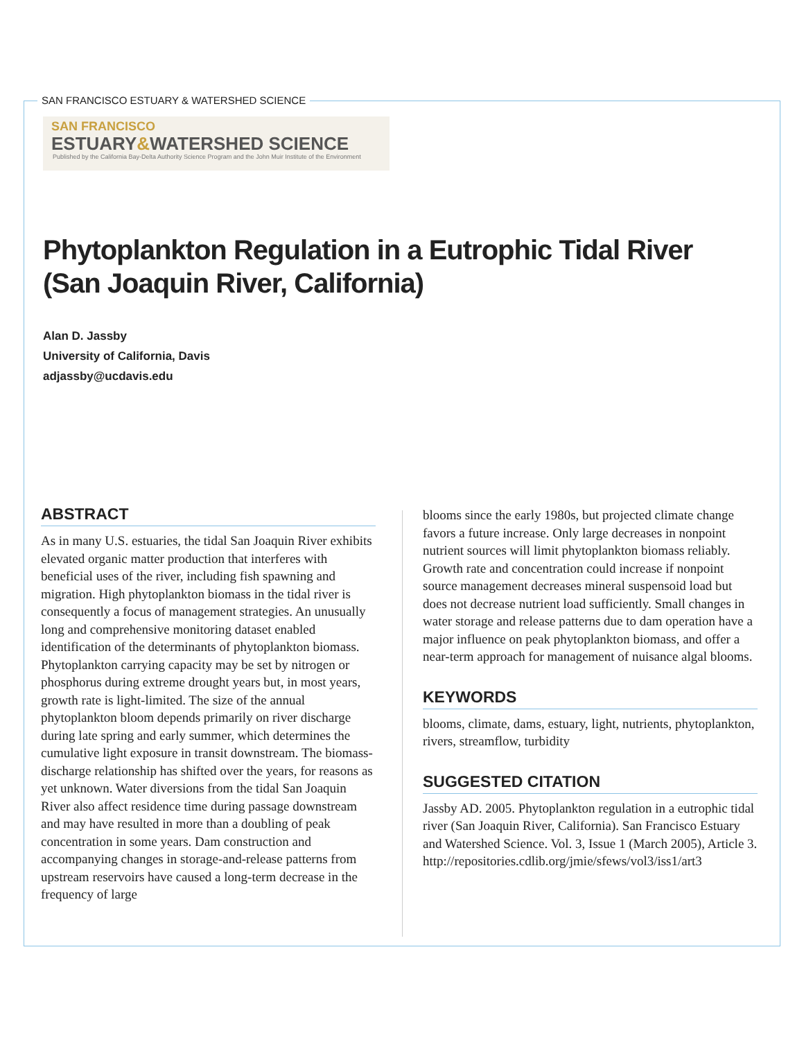SAN FRANCISCO ESTUARY & WATERSHED SCIENCE
SAN FRANCISCO
ESTUARY&WATERSHED SCIENCE
Published by the California Bay-Delta Authority Science Program and the John Muir Institute of the Environment
Phytoplankton Regulation in a Eutrophic Tidal River
(San Joaquin River, California)
Alan D. Jassby
University of California, Davis
adjassby@ucdavis.edu
ABSTRACT
As in many U.S. estuaries, the tidal San Joaquin River exhibits elevated organic matter production that interferes with beneficial uses of the river, including fish spawning and migration. High phytoplankton biomass in the tidal river is consequently a focus of management strategies. An unusually long and comprehensive monitoring dataset enabled identification of the determinants of phytoplankton biomass.
Phytoplankton carrying capacity may be set by nitrogen or phosphorus during extreme drought years but, in most years, growth rate is light-limited. The size of the annual phytoplankton bloom depends primarily on river discharge during late spring and early summer, which determines the cumulative light exposure in transit downstream. The biomass-discharge relationship has shifted over the years, for reasons as yet unknown. Water diversions from the tidal San Joaquin River also affect residence time during passage downstream and may have resulted in more than a doubling of peak concentration in some years. Dam construction and accompanying changes in storage-and-release patterns from upstream reservoirs have caused a long-term decrease in the frequency of large
blooms since the early 1980s, but projected climate change favors a future increase. Only large decreases in nonpoint nutrient sources will limit phytoplankton biomass reliably. Growth rate and concentration could increase if nonpoint source management decreases mineral suspensoid load but does not decrease nutrient load sufficiently. Small changes in water storage and release patterns due to dam operation have a major influence on peak phytoplankton biomass, and offer a near-term approach for management of nuisance algal blooms.
KEYWORDS
blooms, climate, dams, estuary, light, nutrients, phytoplankton, rivers, streamflow, turbidity
SUGGESTED CITATION
Jassby AD. 2005. Phytoplankton regulation in a eutrophic tidal river (San Joaquin River, California). San Francisco Estuary and Watershed Science. Vol. 3, Issue 1 (March 2005), Article 3. http://repositories.cdlib.org/jmie/sfews/vol3/iss1/art3